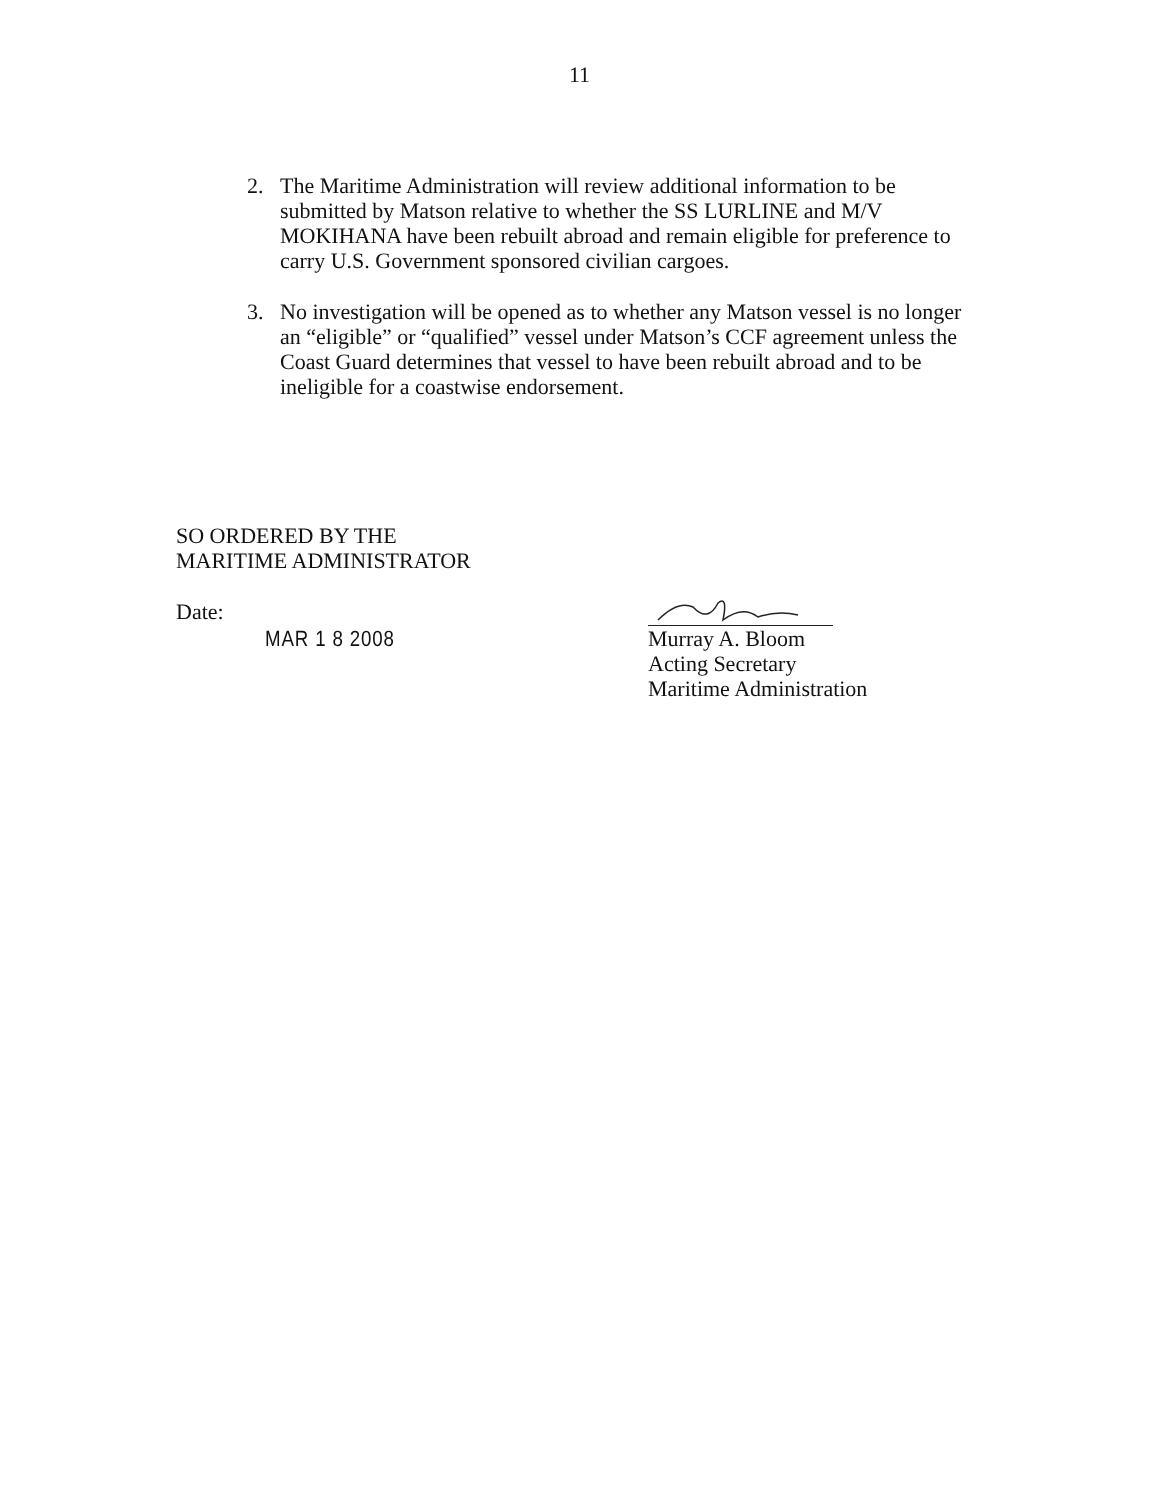11
2. The Maritime Administration will review additional information to be submitted by Matson relative to whether the SS LURLINE and M/V MOKIHANA have been rebuilt abroad and remain eligible for preference to carry U.S. Government sponsored civilian cargoes.
3. No investigation will be opened as to whether any Matson vessel is no longer an “eligible” or “qualified” vessel under Matson’s CCF agreement unless the Coast Guard determines that vessel to have been rebuilt abroad and to be ineligible for a coastwise endorsement.
SO ORDERED BY THE
MARITIME ADMINISTRATOR
Date:
MAR 1 8 2008
Murray A. Bloom
Acting Secretary
Maritime Administration